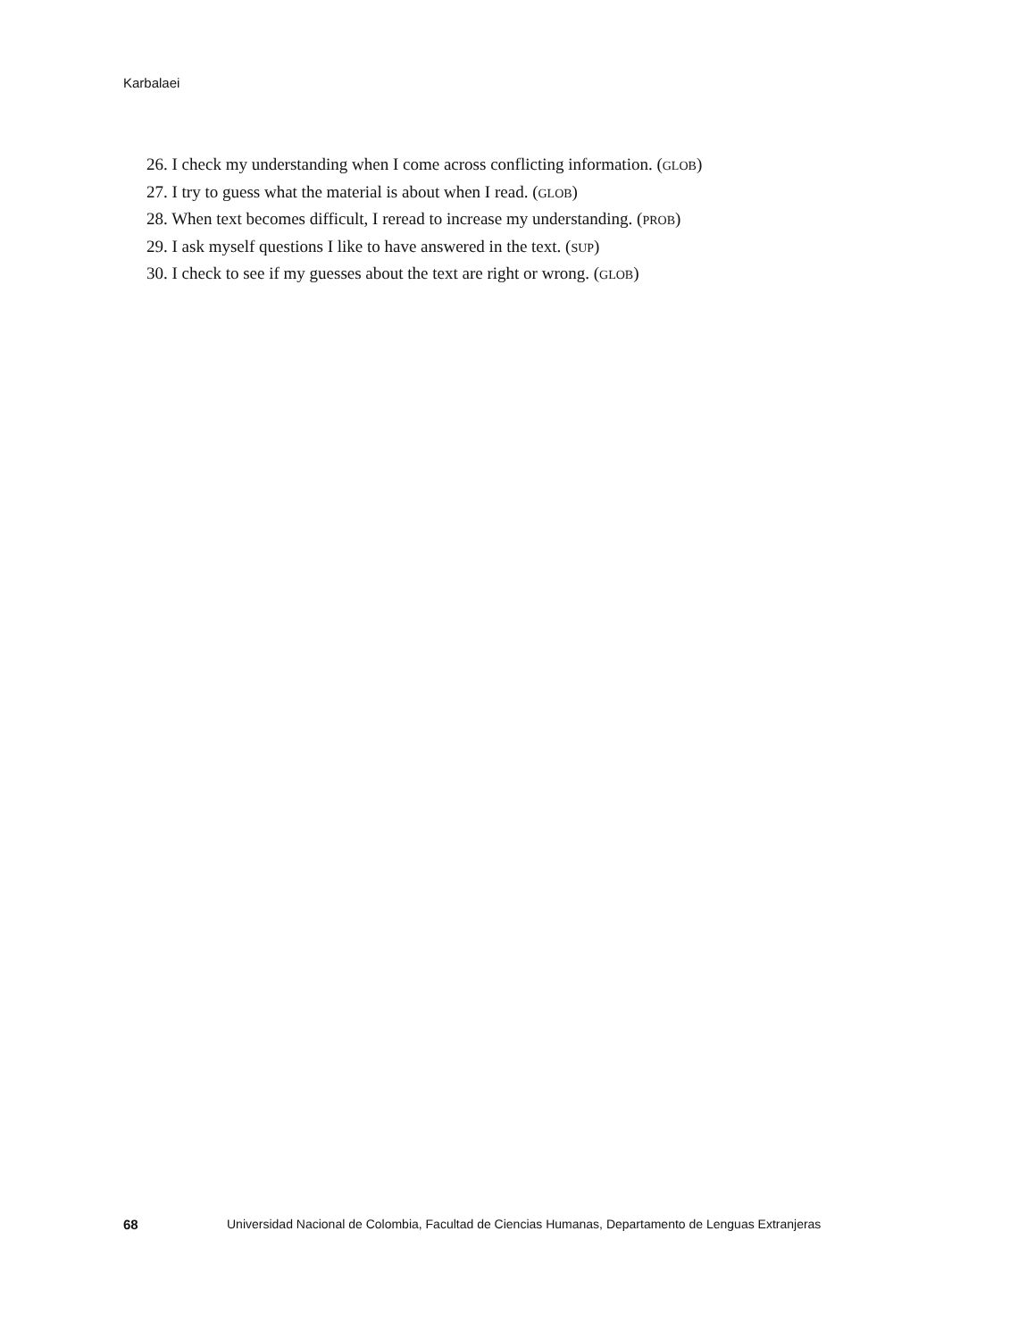Karbalaei
26. I check my understanding when I come across conflicting information. (GLOB)
27. I try to guess what the material is about when I read. (GLOB)
28. When text becomes difficult, I reread to increase my understanding. (PROB)
29. I ask myself questions I like to have answered in the text. (SUP)
30. I check to see if my guesses about the text are right or wrong. (GLOB)
68 Universidad Nacional de Colombia, Facultad de Ciencias Humanas, Departamento de Lenguas Extranjeras